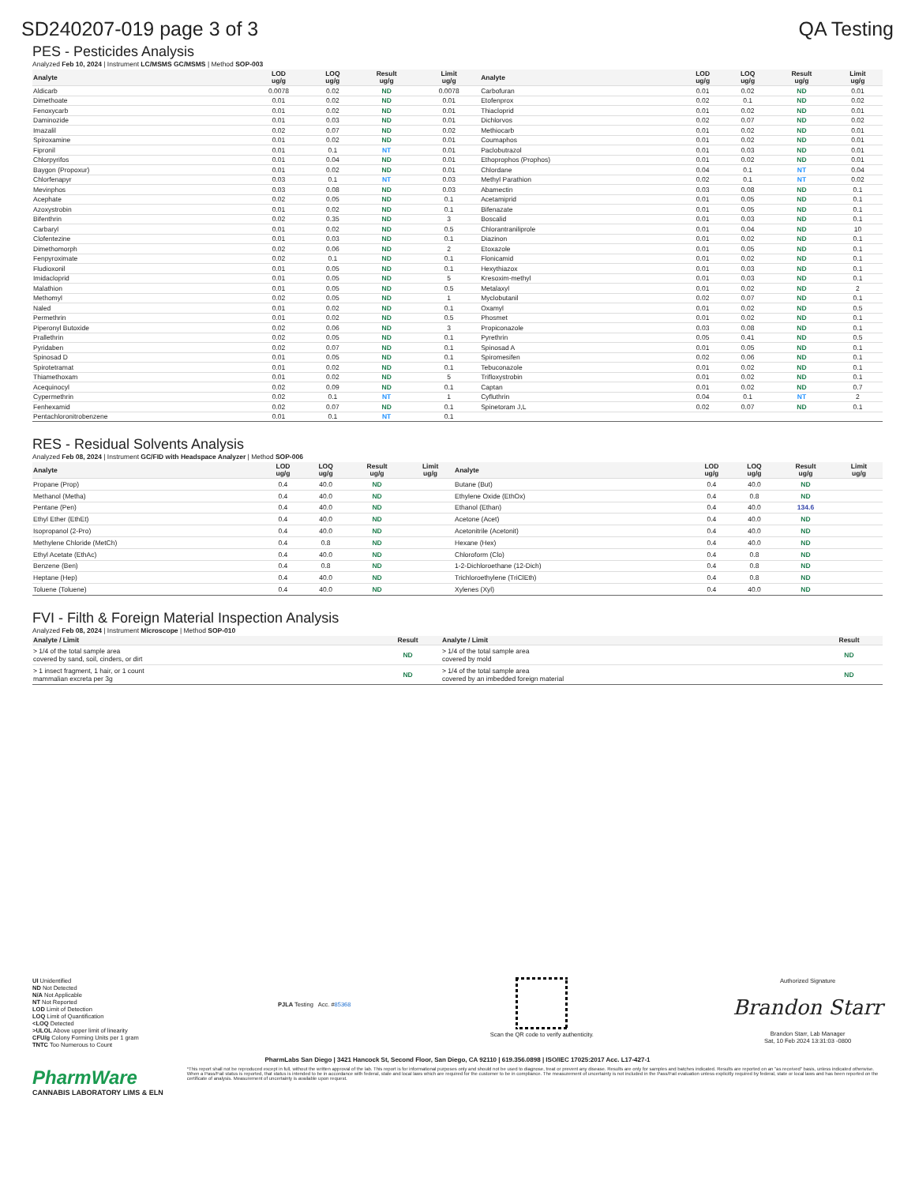SD240207-019 page 3 of 3 QA Testing
PES - Pesticides Analysis
Analyzed Feb 10, 2024 | Instrument LC/MSMS GC/MSMS | Method SOP-003
| Analyte | LOD ug/g | LOQ ug/g | Result ug/g | Limit ug/g | Analyte | LOD ug/g | LOQ ug/g | Result ug/g | Limit ug/g |
| --- | --- | --- | --- | --- | --- | --- | --- | --- | --- |
| Aldicarb | 0.0078 | 0.02 | ND | 0.0078 | Carbofuran | 0.01 | 0.02 | ND | 0.01 |
| Dimethoate | 0.01 | 0.02 | ND | 0.01 | Etofenprox | 0.02 | 0.1 | ND | 0.02 |
| Fenoxycarb | 0.01 | 0.02 | ND | 0.01 | Thiacloprid | 0.01 | 0.02 | ND | 0.01 |
| Daminozide | 0.01 | 0.03 | ND | 0.01 | Dichlorvos | 0.02 | 0.07 | ND | 0.02 |
| Imazalil | 0.02 | 0.07 | ND | 0.02 | Methiocarb | 0.01 | 0.02 | ND | 0.01 |
| Spiroxamine | 0.01 | 0.02 | ND | 0.01 | Coumaphos | 0.01 | 0.02 | ND | 0.01 |
| Fipronil | 0.01 | 0.1 | NT | 0.01 | Paclobutrazol | 0.01 | 0.03 | ND | 0.01 |
| Chlorpyrifos | 0.01 | 0.04 | ND | 0.01 | Ethoprophos (Prophos) | 0.01 | 0.02 | ND | 0.01 |
| Baygon (Propoxur) | 0.01 | 0.02 | ND | 0.01 | Chlordane | 0.04 | 0.1 | NT | 0.04 |
| Chlorfenapyr | 0.03 | 0.1 | NT | 0.03 | Methyl Parathion | 0.02 | 0.1 | NT | 0.02 |
| Mevinphos | 0.03 | 0.08 | ND | 0.03 | Abamectin | 0.03 | 0.08 | ND | 0.1 |
| Acephate | 0.02 | 0.05 | ND | 0.1 | Acetamiprid | 0.01 | 0.05 | ND | 0.1 |
| Azoxystrobin | 0.01 | 0.02 | ND | 0.1 | Bifenazate | 0.01 | 0.05 | ND | 0.1 |
| Bifenthrin | 0.02 | 0.35 | ND | 3 | Boscalid | 0.01 | 0.03 | ND | 0.1 |
| Carbaryl | 0.01 | 0.02 | ND | 0.5 | Chlorantraniliprole | 0.01 | 0.04 | ND | 10 |
| Clofentezine | 0.01 | 0.03 | ND | 0.1 | Diazinon | 0.01 | 0.02 | ND | 0.1 |
| Dimethomorph | 0.02 | 0.06 | ND | 2 | Etoxazole | 0.01 | 0.05 | ND | 0.1 |
| Fenpyroximate | 0.02 | 0.1 | ND | 0.1 | Flonicamid | 0.01 | 0.02 | ND | 0.1 |
| Fludioxonil | 0.01 | 0.05 | ND | 0.1 | Hexythiazox | 0.01 | 0.03 | ND | 0.1 |
| Imidacloprid | 0.01 | 0.05 | ND | 5 | Kresoxim-methyl | 0.01 | 0.03 | ND | 0.1 |
| Malathion | 0.01 | 0.05 | ND | 0.5 | Metalaxyl | 0.01 | 0.02 | ND | 2 |
| Methomyl | 0.02 | 0.05 | ND | 1 | Myclobutanil | 0.02 | 0.07 | ND | 0.1 |
| Naled | 0.01 | 0.02 | ND | 0.1 | Oxamyl | 0.01 | 0.02 | ND | 0.5 |
| Permethrin | 0.01 | 0.02 | ND | 0.5 | Phosmet | 0.01 | 0.02 | ND | 0.1 |
| Piperonyl Butoxide | 0.02 | 0.06 | ND | 3 | Propiconazole | 0.03 | 0.08 | ND | 0.1 |
| Prallethrin | 0.02 | 0.05 | ND | 0.1 | Pyrethrin | 0.05 | 0.41 | ND | 0.5 |
| Pyridaben | 0.02 | 0.07 | ND | 0.1 | Spinosad A | 0.01 | 0.05 | ND | 0.1 |
| Spinosad D | 0.01 | 0.05 | ND | 0.1 | Spiromesifen | 0.02 | 0.06 | ND | 0.1 |
| Spirotetramat | 0.01 | 0.02 | ND | 0.1 | Tebuconazole | 0.01 | 0.02 | ND | 0.1 |
| Thiamethoxam | 0.01 | 0.02 | ND | 5 | Trifloxystrobin | 0.01 | 0.02 | ND | 0.1 |
| Acequinocyl | 0.02 | 0.09 | ND | 0.1 | Captan | 0.01 | 0.02 | ND | 0.7 |
| Cypermethrin | 0.02 | 0.1 | NT | 1 | Cyfluthrin | 0.04 | 0.1 | NT | 2 |
| Fenhexamid | 0.02 | 0.07 | ND | 0.1 | Spinetoram J,L | 0.02 | 0.07 | ND | 0.1 |
| Pentachloronitrobenzene | 0.01 | 0.1 | NT | 0.1 | | | | | |
RES - Residual Solvents Analysis
Analyzed Feb 08, 2024 | Instrument GC/FID with Headspace Analyzer | Method SOP-006
| Analyte | LOD ug/g | LOQ ug/g | Result ug/g | Limit ug/g | Analyte | LOD ug/g | LOQ ug/g | Result ug/g | Limit ug/g |
| --- | --- | --- | --- | --- | --- | --- | --- | --- | --- |
| Propane (Prop) | 0.4 | 40.0 | ND | | Butane (But) | 0.4 | 40.0 | ND | |
| Methanol (Metha) | 0.4 | 40.0 | ND | | Ethylene Oxide (EthOx) | 0.4 | 0.8 | ND | |
| Pentane (Pen) | 0.4 | 40.0 | ND | | Ethanol (Ethan) | 0.4 | 40.0 | 134.6 | |
| Ethyl Ether (EthEt) | 0.4 | 40.0 | ND | | Acetone (Acet) | 0.4 | 40.0 | ND | |
| Isopropanol (2-Pro) | 0.4 | 40.0 | ND | | Acetonitrile (Acetonit) | 0.4 | 40.0 | ND | |
| Methylene Chloride (MetCh) | 0.4 | 0.8 | ND | | Hexane (Hex) | 0.4 | 40.0 | ND | |
| Ethyl Acetate (EthAc) | 0.4 | 40.0 | ND | | Chloroform (Clo) | 0.4 | 0.8 | ND | |
| Benzene (Ben) | 0.4 | 0.8 | ND | | 1-2-Dichloroethane (12-Dich) | 0.4 | 0.8 | ND | |
| Heptane (Hep) | 0.4 | 40.0 | ND | | Trichloroethylene (TriClEth) | 0.4 | 0.8 | ND | |
| Toluene (Toluene) | 0.4 | 40.0 | ND | | Xylenes (Xyl) | 0.4 | 40.0 | ND | |
FVI - Filth & Foreign Material Inspection Analysis
Analyzed Feb 08, 2024 | Instrument Microscope | Method SOP-010
| Analyte / Limit | Result | Analyte / Limit | Result |
| --- | --- | --- | --- |
| > 1/4 of the total sample area covered by sand, soil, cinders, or dirt | ND | > 1/4 of the total sample area covered by mold | ND |
| > 1 insect fragment, 1 hair, or 1 count mammalian excreta per 3g | ND | > 1/4 of the total sample area covered by an imbedded foreign material | ND |
UI Unidentified
ND Not Detected
N/A Not Applicable
NT Not Reported
LOD Limit of Detection
LOQ Limit of Quantification
<LOQ Detected
>ULOL Above upper limit of linearity
CFU/g Colony Forming Units per 1 gram
TNTC Too Numerous to Count
PJLA Testing Acc. #85368
Scan the QR code to verify authenticity.
Authorized Signature
Brandon Starr
Brandon Starr, Lab Manager
Sat, 10 Feb 2024 13:31:03 -0800
PharmLabs San Diego | 3421 Hancock St, Second Floor, San Diego, CA 92110 | 619.356.0898 | ISO/IEC 17025:2017 Acc. L17-427-1
PharmWare
CANNABIS LABORATORY LIMS & ELN
*This report shall not be reproduced except in full, without the written approval of the lab. This report is for informational purposes only and should not be used to diagnose, treat or prevent any disease. Results are only for samples and batches indicated. Results are reported on an "as received" basis, unless indicated otherwise. When a Pass/Fail status is reported, that status is intended to be in accordance with federal, state and local laws which are required for the customer to be in compliance. The measurement of uncertainty is not included in the Pass/Fail evaluation unless explicitly required by federal, state or local laws and has been reported on the certificate of analysis. Measurement of uncertainty is available upon request.